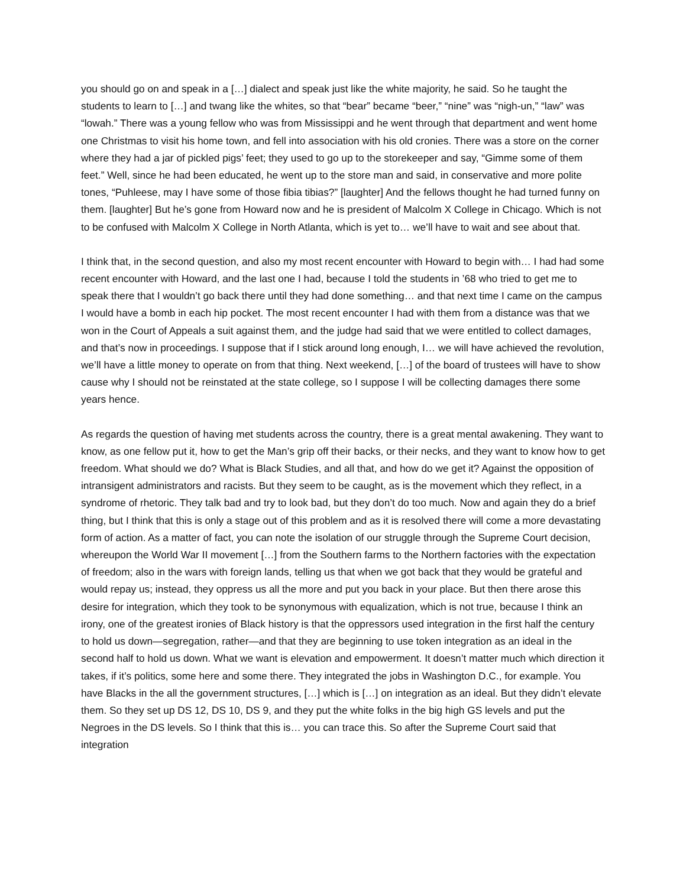you should go on and speak in a […] dialect and speak just like the white majority, he said. So he taught the students to learn to […] and twang like the whites, so that “bear” became “beer,” “nine” was “nigh-un,” “law” was “lowah.” There was a young fellow who was from Mississippi and he went through that department and went home one Christmas to visit his home town, and fell into association with his old cronies. There was a store on the corner where they had a jar of pickled pigs’ feet; they used to go up to the storekeeper and say, “Gimme some of them feet.” Well, since he had been educated, he went up to the store man and said, in conservative and more polite tones, “Puhleese, may I have some of those fibia tibias?” [laughter] And the fellows thought he had turned funny on them. [laughter] But he’s gone from Howard now and he is president of Malcolm X College in Chicago. Which is not to be confused with Malcolm X College in North Atlanta, which is yet to… we’ll have to wait and see about that.
I think that, in the second question, and also my most recent encounter with Howard to begin with… I had had some recent encounter with Howard, and the last one I had, because I told the students in ’68 who tried to get me to speak there that I wouldn’t go back there until they had done something… and that next time I came on the campus I would have a bomb in each hip pocket. The most recent encounter I had with them from a distance was that we won in the Court of Appeals a suit against them, and the judge had said that we were entitled to collect damages, and that’s now in proceedings. I suppose that if I stick around long enough, I… we will have achieved the revolution, we’ll have a little money to operate on from that thing. Next weekend, […] of the board of trustees will have to show cause why I should not be reinstated at the state college, so I suppose I will be collecting damages there some years hence.
As regards the question of having met students across the country, there is a great mental awakening. They want to know, as one fellow put it, how to get the Man’s grip off their backs, or their necks, and they want to know how to get freedom. What should we do? What is Black Studies, and all that, and how do we get it? Against the opposition of intransigent administrators and racists. But they seem to be caught, as is the movement which they reflect, in a syndrome of rhetoric. They talk bad and try to look bad, but they don’t do too much. Now and again they do a brief thing, but I think that this is only a stage out of this problem and as it is resolved there will come a more devastating form of action. As a matter of fact, you can note the isolation of our struggle through the Supreme Court decision, whereupon the World War II movement […] from the Southern farms to the Northern factories with the expectation of freedom; also in the wars with foreign lands, telling us that when we got back that they would be grateful and would repay us; instead, they oppress us all the more and put you back in your place. But then there arose this desire for integration, which they took to be synonymous with equalization, which is not true, because I think an irony, one of the greatest ironies of Black history is that the oppressors used integration in the first half the century to hold us down—segregation, rather—and that they are beginning to use token integration as an ideal in the second half to hold us down. What we want is elevation and empowerment. It doesn’t matter much which direction it takes, if it’s politics, some here and some there. They integrated the jobs in Washington D.C., for example. You have Blacks in the all the government structures, […] which is […] on integration as an ideal. But they didn’t elevate them. So they set up DS 12, DS 10, DS 9, and they put the white folks in the big high GS levels and put the Negroes in the DS levels. So I think that this is… you can trace this. So after the Supreme Court said that integration